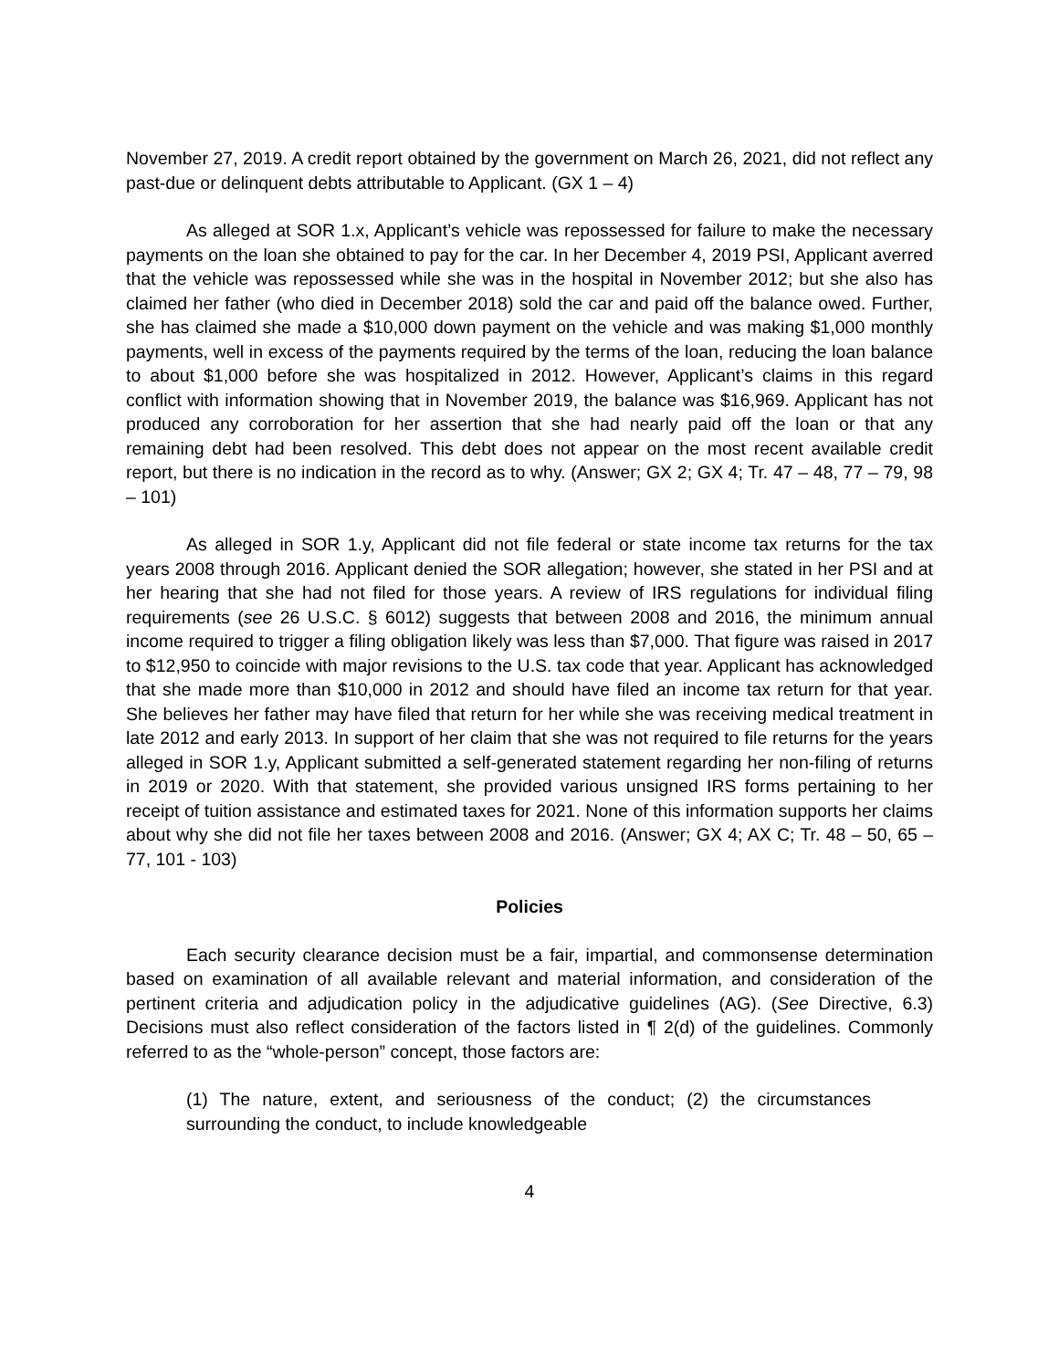November 27, 2019. A credit report obtained by the government on March 26, 2021, did not reflect any past-due or delinquent debts attributable to Applicant. (GX 1 – 4)
As alleged at SOR 1.x, Applicant’s vehicle was repossessed for failure to make the necessary payments on the loan she obtained to pay for the car. In her December 4, 2019 PSI, Applicant averred that the vehicle was repossessed while she was in the hospital in November 2012; but she also has claimed her father (who died in December 2018) sold the car and paid off the balance owed. Further, she has claimed she made a $10,000 down payment on the vehicle and was making $1,000 monthly payments, well in excess of the payments required by the terms of the loan, reducing the loan balance to about $1,000 before she was hospitalized in 2012. However, Applicant’s claims in this regard conflict with information showing that in November 2019, the balance was $16,969. Applicant has not produced any corroboration for her assertion that she had nearly paid off the loan or that any remaining debt had been resolved. This debt does not appear on the most recent available credit report, but there is no indication in the record as to why. (Answer; GX 2; GX 4; Tr. 47 – 48, 77 – 79, 98 – 101)
As alleged in SOR 1.y, Applicant did not file federal or state income tax returns for the tax years 2008 through 2016. Applicant denied the SOR allegation; however, she stated in her PSI and at her hearing that she had not filed for those years. A review of IRS regulations for individual filing requirements (see 26 U.S.C. § 6012) suggests that between 2008 and 2016, the minimum annual income required to trigger a filing obligation likely was less than $7,000. That figure was raised in 2017 to $12,950 to coincide with major revisions to the U.S. tax code that year. Applicant has acknowledged that she made more than $10,000 in 2012 and should have filed an income tax return for that year. She believes her father may have filed that return for her while she was receiving medical treatment in late 2012 and early 2013. In support of her claim that she was not required to file returns for the years alleged in SOR 1.y, Applicant submitted a self-generated statement regarding her non-filing of returns in 2019 or 2020. With that statement, she provided various unsigned IRS forms pertaining to her receipt of tuition assistance and estimated taxes for 2021. None of this information supports her claims about why she did not file her taxes between 2008 and 2016. (Answer; GX 4; AX C; Tr. 48 – 50, 65 – 77, 101 - 103)
Policies
Each security clearance decision must be a fair, impartial, and commonsense determination based on examination of all available relevant and material information, and consideration of the pertinent criteria and adjudication policy in the adjudicative guidelines (AG). (See Directive, 6.3) Decisions must also reflect consideration of the factors listed in ¶ 2(d) of the guidelines. Commonly referred to as the “whole-person” concept, those factors are:
(1) The nature, extent, and seriousness of the conduct; (2) the circumstances surrounding the conduct, to include knowledgeable
4